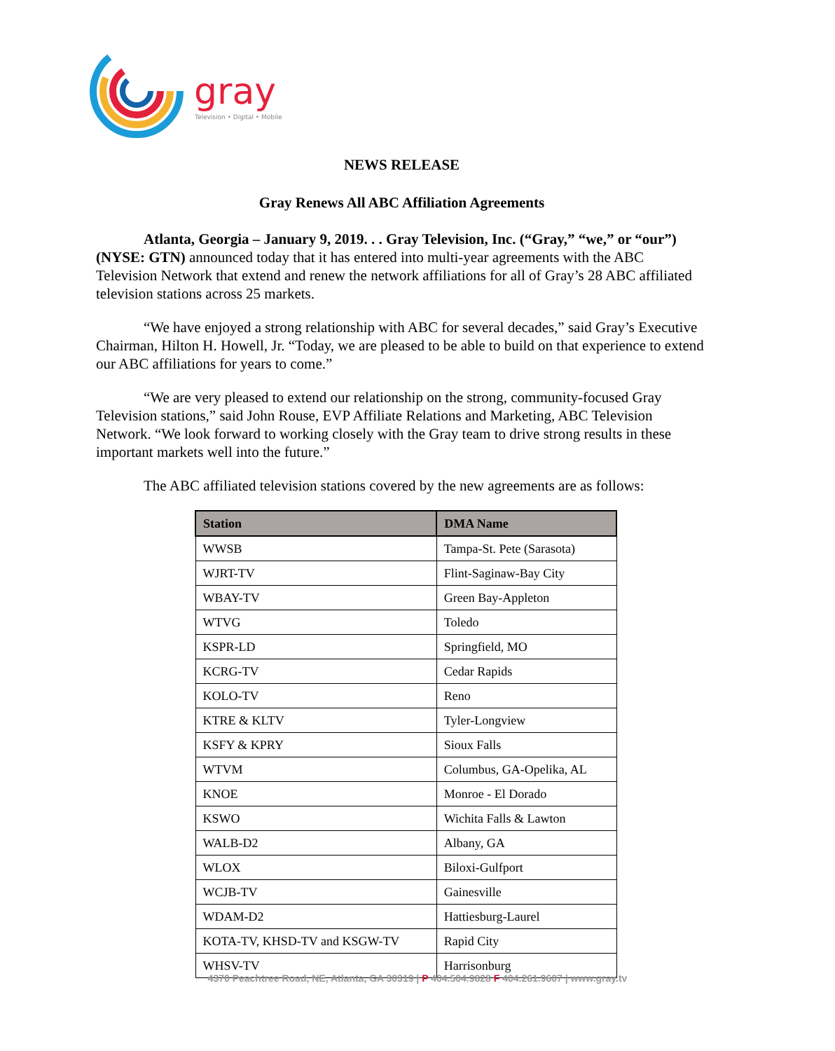gray
Television • Digital • Mobile
NEWS RELEASE
Gray Renews All ABC Affiliation Agreements
Atlanta, Georgia – January 9, 2019. . . Gray Television, Inc. (“Gray,” “we,” or “our”) (NYSE: GTN) announced today that it has entered into multi-year agreements with the ABC Television Network that extend and renew the network affiliations for all of Gray’s 28 ABC affiliated television stations across 25 markets.
“We have enjoyed a strong relationship with ABC for several decades,” said Gray’s Executive Chairman, Hilton H. Howell, Jr. “Today, we are pleased to be able to build on that experience to extend our ABC affiliations for years to come.”
“We are very pleased to extend our relationship on the strong, community-focused Gray Television stations,” said John Rouse, EVP Affiliate Relations and Marketing, ABC Television Network. “We look forward to working closely with the Gray team to drive strong results in these important markets well into the future.”
The ABC affiliated television stations covered by the new agreements are as follows:
| Station | DMA Name |
| --- | --- |
| WWSB | Tampa-St. Pete (Sarasota) |
| WJRT-TV | Flint-Saginaw-Bay City |
| WBAY-TV | Green Bay-Appleton |
| WTVG | Toledo |
| KSPR-LD | Springfield, MO |
| KCRG-TV | Cedar Rapids |
| KOLO-TV | Reno |
| KTRE & KLTV | Tyler-Longview |
| KSFY & KPRY | Sioux Falls |
| WTVM | Columbus, GA-Opelika, AL |
| KNOE | Monroe - El Dorado |
| KSWO | Wichita Falls & Lawton |
| WALB-D2 | Albany, GA |
| WLOX | Biloxi-Gulfport |
| WCJB-TV | Gainesville |
| WDAM-D2 | Hattiesburg-Laurel |
| KOTA-TV, KHSD-TV and KSGW-TV | Rapid City |
| WHSV-TV | Harrisonburg |
4370 Peachtree Road, NE, Atlanta, GA 30319 | P 404.504.9828 F 404.261.9607 | www.gray.tv